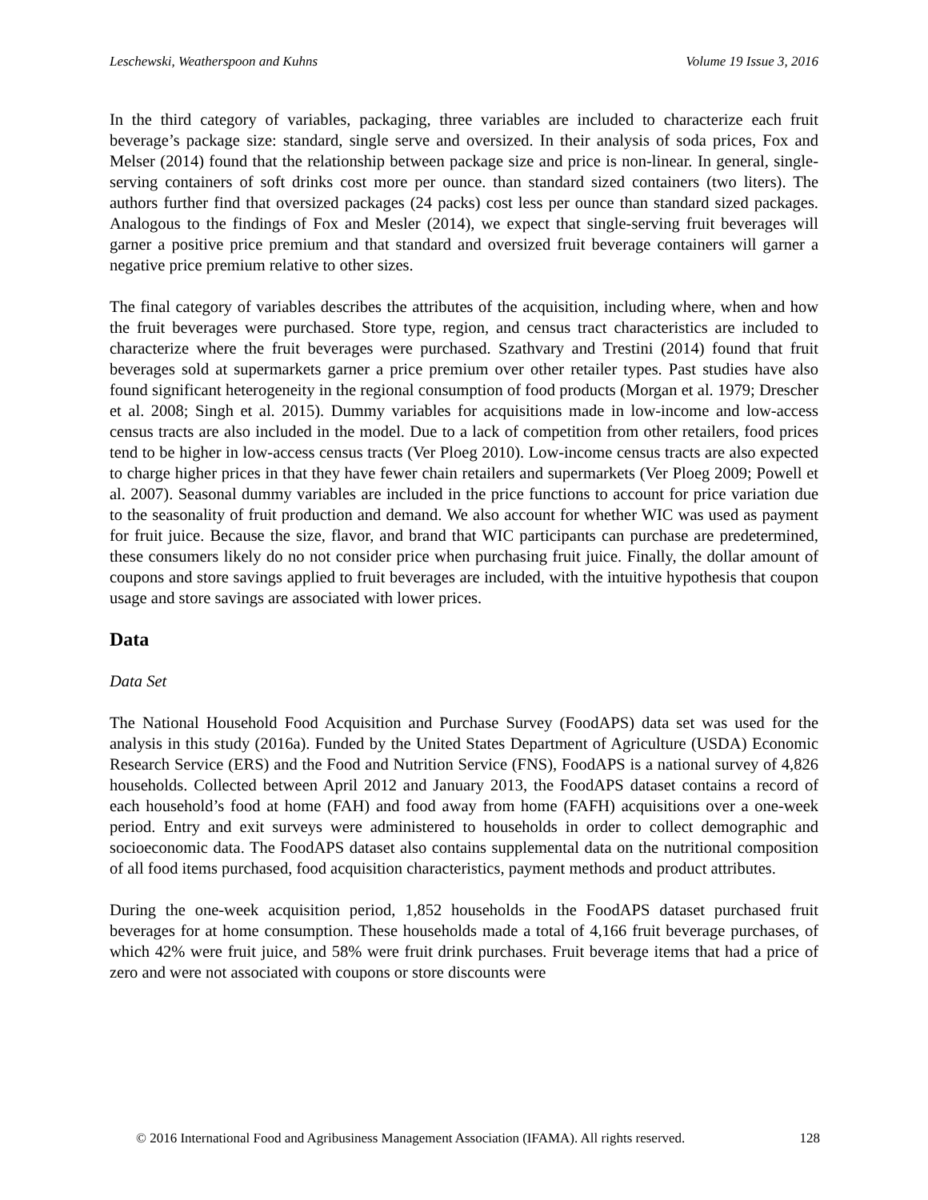Leschewski, Weatherspoon and Kuhns Volume 19 Issue 3, 2016
In the third category of variables, packaging, three variables are included to characterize each fruit beverage’s package size: standard, single serve and oversized. In their analysis of soda prices, Fox and Melser (2014) found that the relationship between package size and price is non-linear. In general, single-serving containers of soft drinks cost more per ounce. than standard sized containers (two liters). The authors further find that oversized packages (24 packs) cost less per ounce than standard sized packages. Analogous to the findings of Fox and Mesler (2014), we expect that single-serving fruit beverages will garner a positive price premium and that standard and oversized fruit beverage containers will garner a negative price premium relative to other sizes.
The final category of variables describes the attributes of the acquisition, including where, when and how the fruit beverages were purchased. Store type, region, and census tract characteristics are included to characterize where the fruit beverages were purchased. Szathvary and Trestini (2014) found that fruit beverages sold at supermarkets garner a price premium over other retailer types. Past studies have also found significant heterogeneity in the regional consumption of food products (Morgan et al. 1979; Drescher et al. 2008; Singh et al. 2015). Dummy variables for acquisitions made in low-income and low-access census tracts are also included in the model. Due to a lack of competition from other retailers, food prices tend to be higher in low-access census tracts (Ver Ploeg 2010). Low-income census tracts are also expected to charge higher prices in that they have fewer chain retailers and supermarkets (Ver Ploeg 2009; Powell et al. 2007). Seasonal dummy variables are included in the price functions to account for price variation due to the seasonality of fruit production and demand. We also account for whether WIC was used as payment for fruit juice. Because the size, flavor, and brand that WIC participants can purchase are predetermined, these consumers likely do no not consider price when purchasing fruit juice. Finally, the dollar amount of coupons and store savings applied to fruit beverages are included, with the intuitive hypothesis that coupon usage and store savings are associated with lower prices.
Data
Data Set
The National Household Food Acquisition and Purchase Survey (FoodAPS) data set was used for the analysis in this study (2016a). Funded by the United States Department of Agriculture (USDA) Economic Research Service (ERS) and the Food and Nutrition Service (FNS), FoodAPS is a national survey of 4,826 households. Collected between April 2012 and January 2013, the FoodAPS dataset contains a record of each household’s food at home (FAH) and food away from home (FAFH) acquisitions over a one-week period. Entry and exit surveys were administered to households in order to collect demographic and socioeconomic data. The FoodAPS dataset also contains supplemental data on the nutritional composition of all food items purchased, food acquisition characteristics, payment methods and product attributes.
During the one-week acquisition period, 1,852 households in the FoodAPS dataset purchased fruit beverages for at home consumption. These households made a total of 4,166 fruit beverage purchases, of which 42% were fruit juice, and 58% were fruit drink purchases. Fruit beverage items that had a price of zero and were not associated with coupons or store discounts were
© 2016 International Food and Agribusiness Management Association (IFAMA). All rights reserved. 128